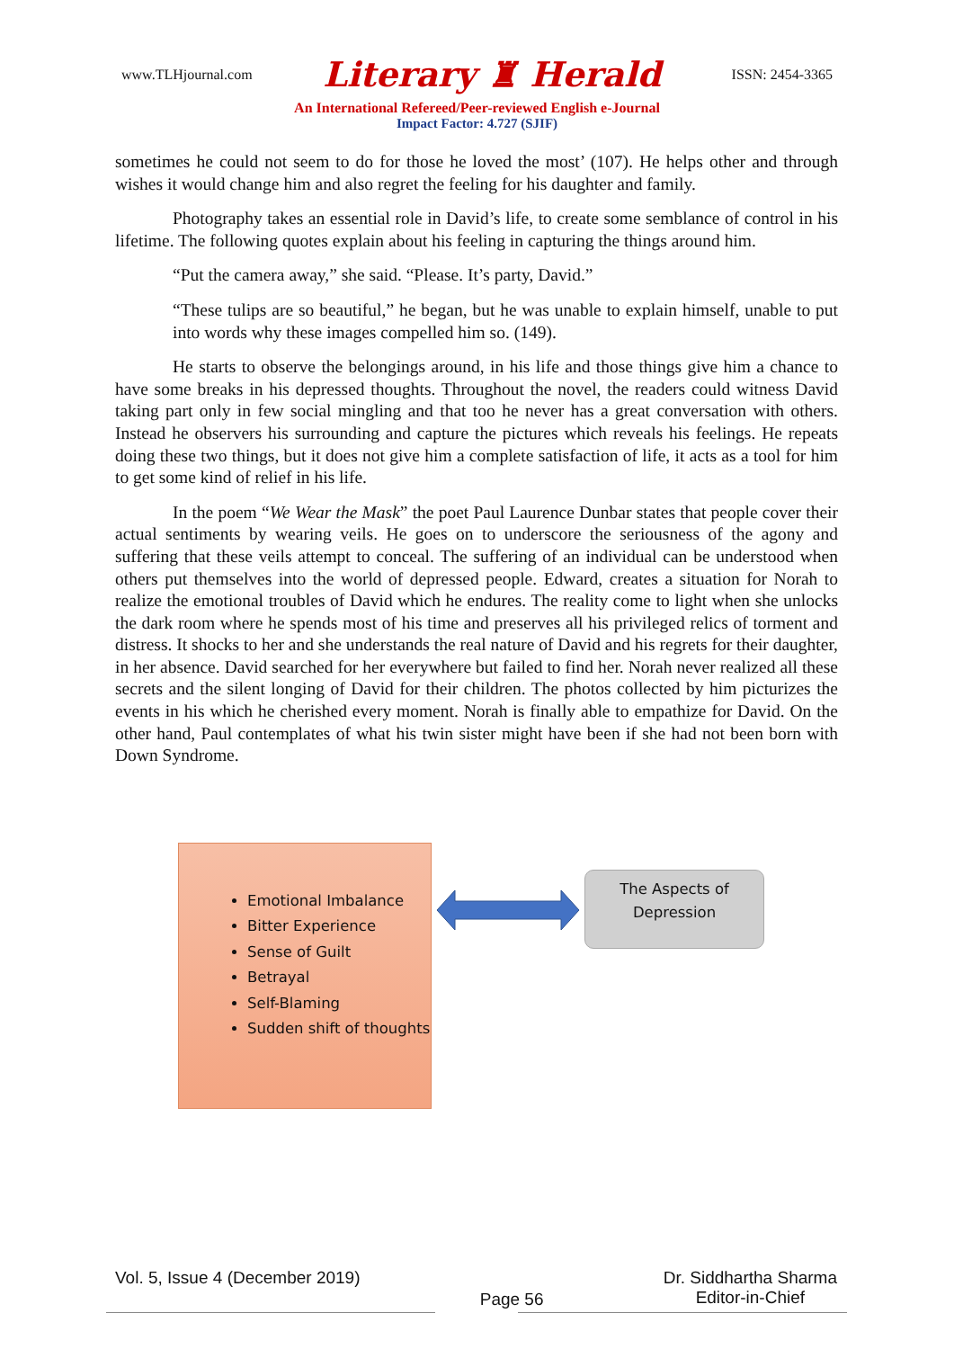www.TLHjournal.com Literary ♜ Herald ISSN: 2454-3365
An International Refereed/Peer-reviewed English e-Journal
Impact Factor: 4.727 (SJIF)
sometimes he could not seem to do for those he loved the most’ (107). He helps other and through wishes it would change him and also regret the feeling for his daughter and family.
Photography takes an essential role in David’s life, to create some semblance of control in his lifetime. The following quotes explain about his feeling in capturing the things around him.
“Put the camera away,” she said. “Please. It’s party, David.”
“These tulips are so beautiful,” he began, but he was unable to explain himself, unable to put into words why these images compelled him so. (149).
He starts to observe the belongings around, in his life and those things give him a chance to have some breaks in his depressed thoughts. Throughout the novel, the readers could witness David taking part only in few social mingling and that too he never has a great conversation with others. Instead he observers his surrounding and capture the pictures which reveals his feelings. He repeats doing these two things, but it does not give him a complete satisfaction of life, it acts as a tool for him to get some kind of relief in his life.
In the poem “We Wear the Mask” the poet Paul Laurence Dunbar states that people cover their actual sentiments by wearing veils. He goes on to underscore the seriousness of the agony and suffering that these veils attempt to conceal. The suffering of an individual can be understood when others put themselves into the world of depressed people. Edward, creates a situation for Norah to realize the emotional troubles of David which he endures. The reality come to light when she unlocks the dark room where he spends most of his time and preserves all his privileged relics of torment and distress. It shocks to her and she understands the real nature of David and his regrets for their daughter, in her absence. David searched for her everywhere but failed to find her. Norah never realized all these secrets and the silent longing of David for their children. The photos collected by him picturizes the events in his which he cherished every moment. Norah is finally able to empathize for David. On the other hand, Paul contemplates of what his twin sister might have been if she had not been born with Down Syndrome.
Emotional Imbalance
Bitter Experience
Sense of Guilt
Betrayal
Self-Blaming
Sudden shift of thoughts
The Aspects of
Depression
Vol. 5, Issue 4 (December 2019) Page 56 Dr. Siddhartha Sharma
Editor-in-Chief